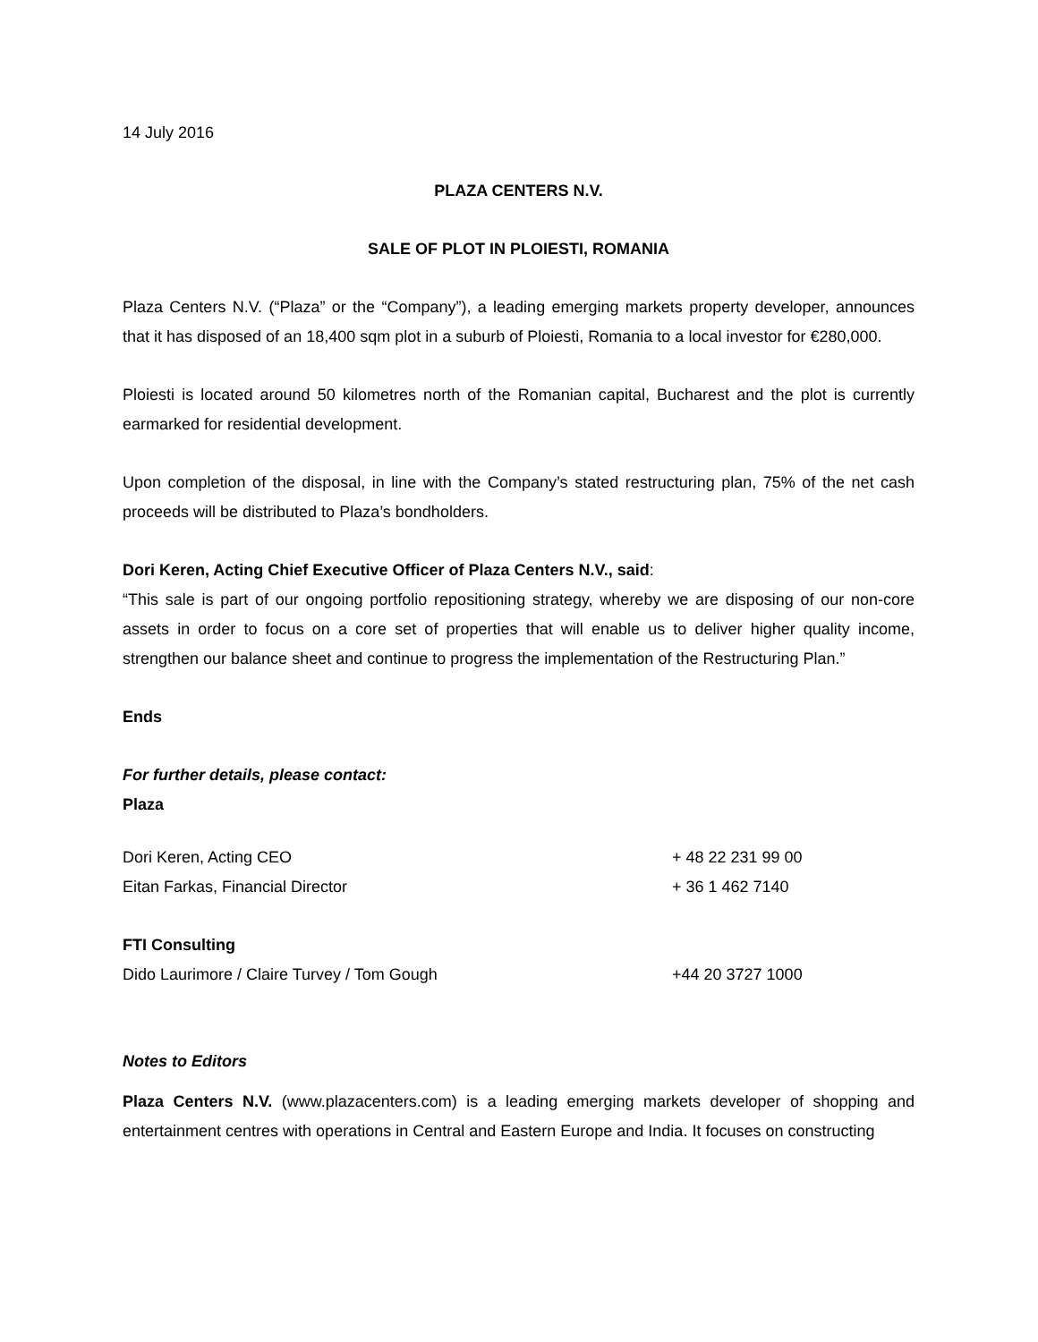14 July 2016
PLAZA CENTERS N.V.
SALE OF PLOT IN PLOIESTI, ROMANIA
Plaza Centers N.V. (“Plaza” or the “Company”), a leading emerging markets property developer, announces that it has disposed of an 18,400 sqm plot in a suburb of Ploiesti, Romania to a local investor for €280,000.
Ploiesti is located around 50 kilometres north of the Romanian capital, Bucharest and the plot is currently earmarked for residential development.
Upon completion of the disposal, in line with the Company’s stated restructuring plan, 75% of the net cash proceeds will be distributed to Plaza’s bondholders.
Dori Keren, Acting Chief Executive Officer of Plaza Centers N.V., said:
“This sale is part of our ongoing portfolio repositioning strategy, whereby we are disposing of our non-core assets in order to focus on a core set of properties that will enable us to deliver higher quality income, strengthen our balance sheet and continue to progress the implementation of the Restructuring Plan.”
Ends
For further details, please contact:
Plaza
Dori Keren, Acting CEO + 48 22 231 99 00
Eitan Farkas, Financial Director + 36 1 462 7140
FTI Consulting
Dido Laurimore / Claire Turvey / Tom Gough +44 20 3727 1000
Notes to Editors
Plaza Centers N.V. (www.plazacenters.com) is a leading emerging markets developer of shopping and entertainment centres with operations in Central and Eastern Europe and India. It focuses on constructing